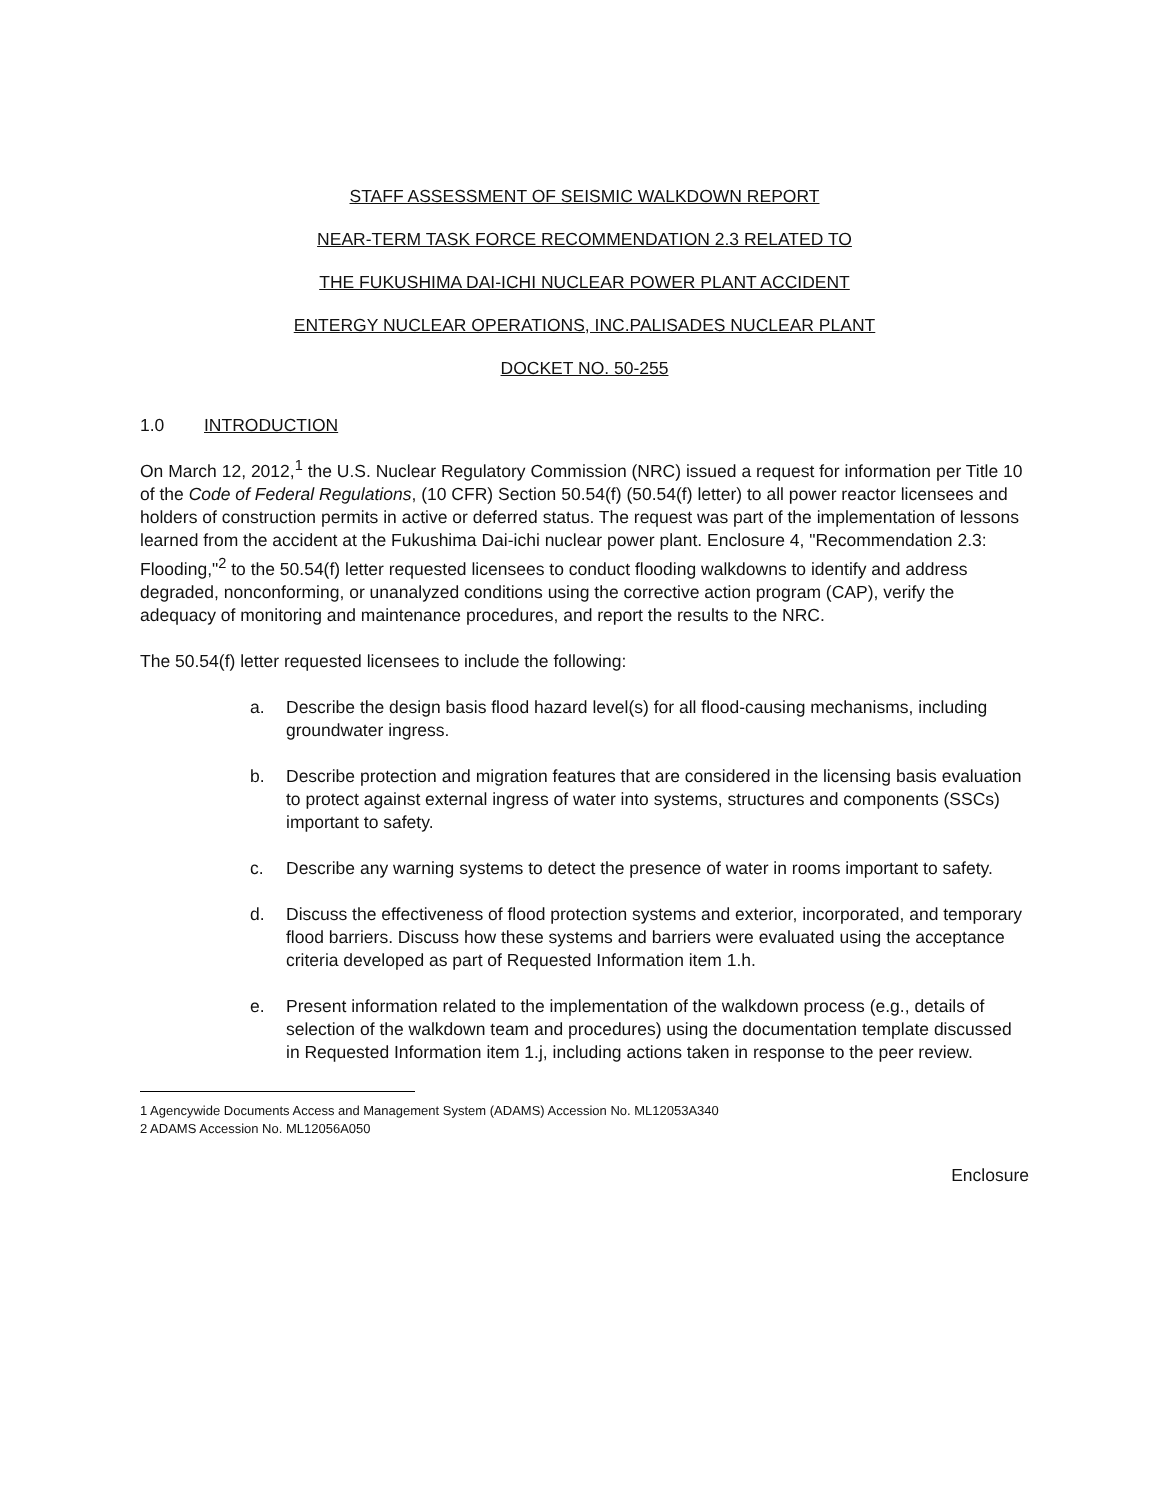STAFF ASSESSMENT OF SEISMIC WALKDOWN REPORT
NEAR-TERM TASK FORCE RECOMMENDATION 2.3 RELATED TO
THE FUKUSHIMA DAI-ICHI NUCLEAR POWER PLANT ACCIDENT
ENTERGY NUCLEAR OPERATIONS, INC.PALISADES NUCLEAR PLANT
DOCKET NO. 50-255
1.0 INTRODUCTION
On March 12, 2012,<sup>1</sup> the U.S. Nuclear Regulatory Commission (NRC) issued a request for information per Title 10 of the Code of Federal Regulations, (10 CFR) Section 50.54(f) (50.54(f) letter) to all power reactor licensees and holders of construction permits in active or deferred status. The request was part of the implementation of lessons learned from the accident at the Fukushima Dai-ichi nuclear power plant. Enclosure 4, "Recommendation 2.3: Flooding,"<sup>2</sup> to the 50.54(f) letter requested licensees to conduct flooding walkdowns to identify and address degraded, nonconforming, or unanalyzed conditions using the corrective action program (CAP), verify the adequacy of monitoring and maintenance procedures, and report the results to the NRC.
The 50.54(f) letter requested licensees to include the following:
a. Describe the design basis flood hazard level(s) for all flood-causing mechanisms, including groundwater ingress.
b. Describe protection and migration features that are considered in the licensing basis evaluation to protect against external ingress of water into systems, structures and components (SSCs) important to safety.
c. Describe any warning systems to detect the presence of water in rooms important to safety.
d. Discuss the effectiveness of flood protection systems and exterior, incorporated, and temporary flood barriers. Discuss how these systems and barriers were evaluated using the acceptance criteria developed as part of Requested Information item 1.h.
e. Present information related to the implementation of the walkdown process (e.g., details of selection of the walkdown team and procedures) using the documentation template discussed in Requested Information item 1.j, including actions taken in response to the peer review.
1 Agencywide Documents Access and Management System (ADAMS) Accession No. ML12053A340
2 ADAMS Accession No. ML12056A050
Enclosure